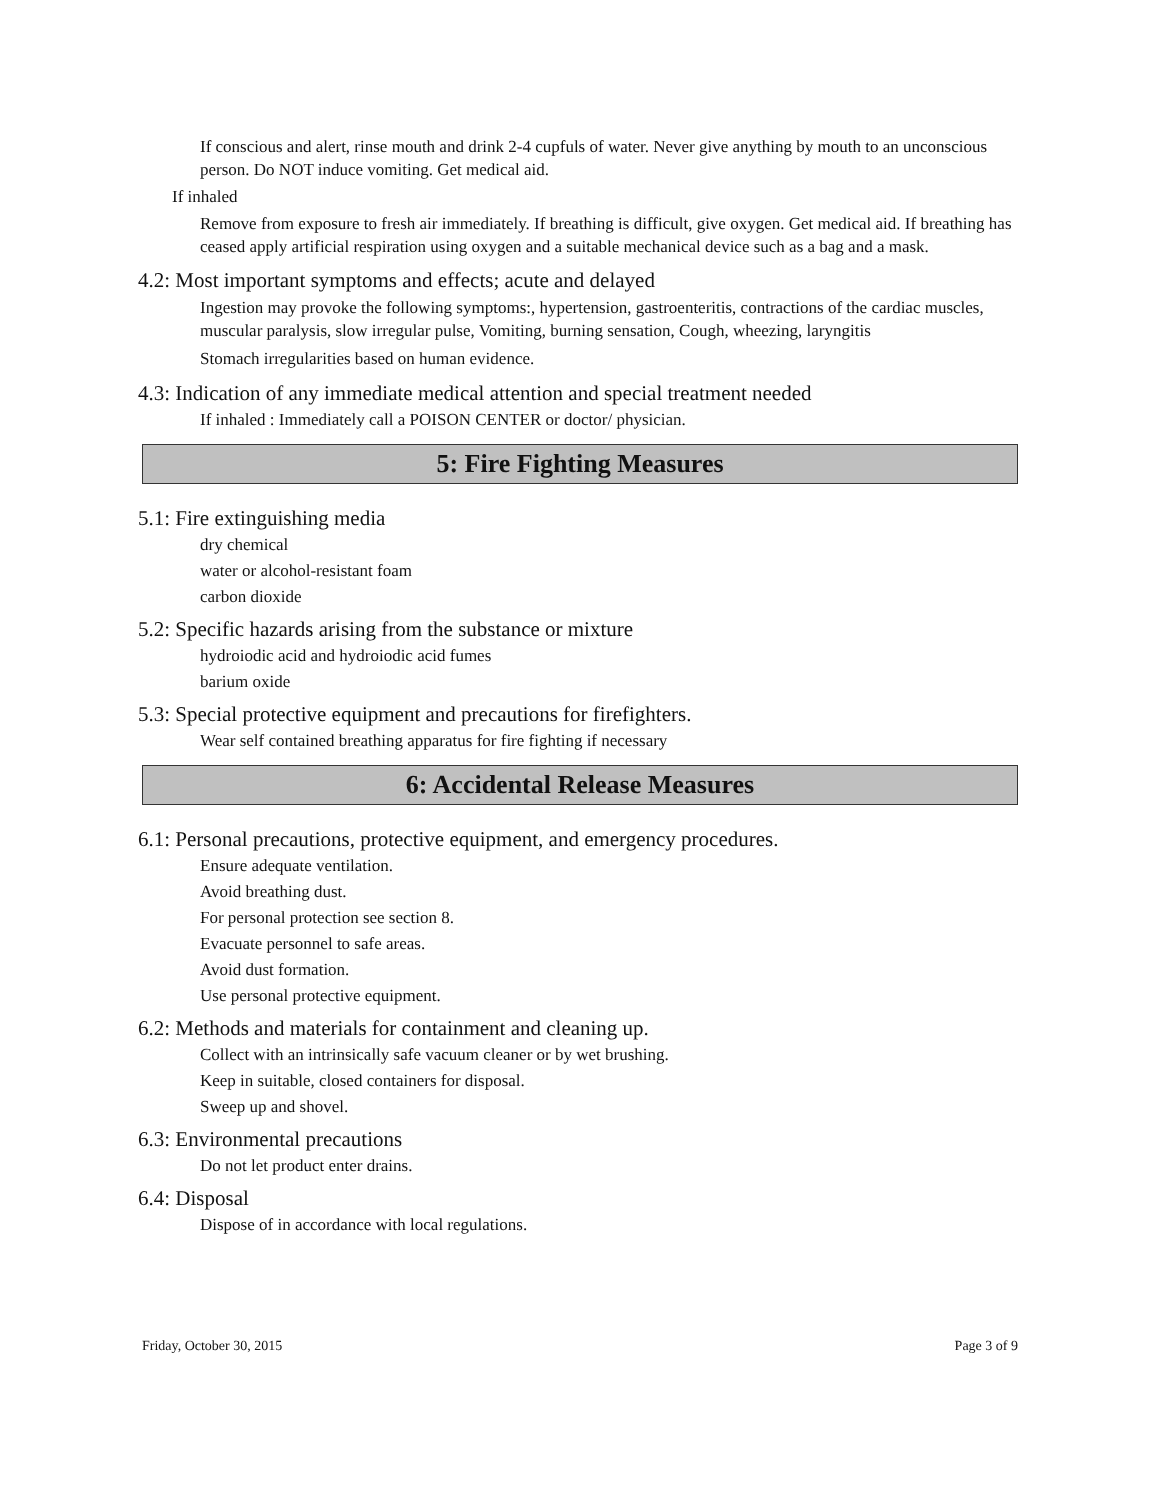If conscious and alert, rinse mouth and drink 2-4 cupfuls of water. Never give anything by mouth to an unconscious person. Do NOT induce vomiting. Get medical aid.
If inhaled
Remove from exposure to fresh air immediately. If breathing is difficult, give oxygen. Get medical aid. If breathing has ceased apply artificial respiration using oxygen and a suitable mechanical device such as a bag and a mask.
4.2: Most important symptoms and effects; acute and delayed
Ingestion may provoke the following symptoms:, hypertension, gastroenteritis, contractions of the cardiac muscles, muscular paralysis, slow irregular pulse, Vomiting, burning sensation, Cough, wheezing, laryngitis
Stomach irregularities based on human evidence.
4.3: Indication of any immediate medical attention and special treatment needed
If inhaled : Immediately call a POISON CENTER or doctor/ physician.
5: Fire Fighting Measures
5.1: Fire extinguishing media
dry chemical
water or alcohol-resistant foam
carbon dioxide
5.2: Specific hazards arising from the substance or mixture
hydroiodic acid and hydroiodic acid fumes
barium oxide
5.3: Special protective equipment and precautions for firefighters.
Wear self contained breathing apparatus for fire fighting if necessary
6: Accidental Release Measures
6.1: Personal precautions, protective equipment, and emergency procedures.
Ensure adequate ventilation.
Avoid breathing dust.
For personal protection see section 8.
Evacuate personnel to safe areas.
Avoid dust formation.
Use personal protective equipment.
6.2: Methods and materials for containment and cleaning up.
Collect with an intrinsically safe vacuum cleaner or by wet brushing.
Keep in suitable, closed containers for disposal.
Sweep up and shovel.
6.3: Environmental precautions
Do not let product enter drains.
6.4: Disposal
Dispose of in accordance with local regulations.
Friday, October 30, 2015 Page 3 of 9